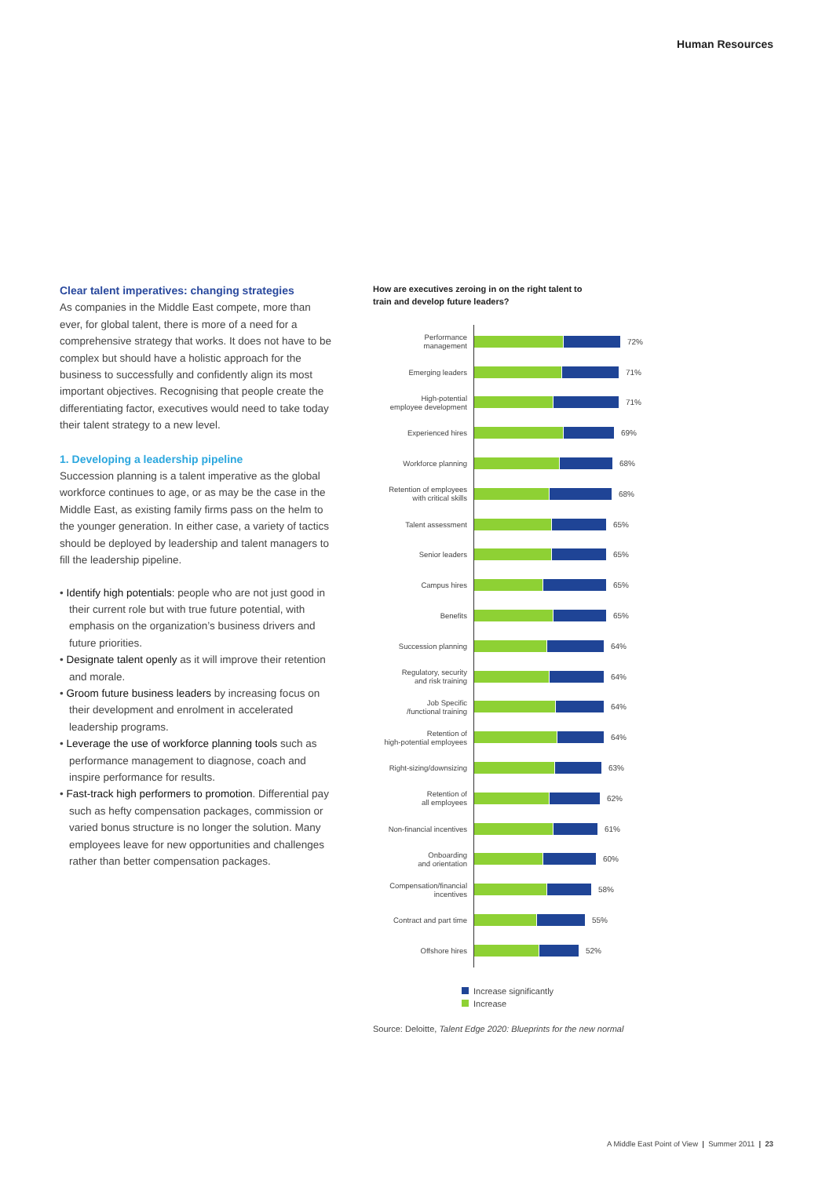Human Resources
Clear talent imperatives: changing strategies
As companies in the Middle East compete, more than ever, for global talent, there is more of a need for a comprehensive strategy that works. It does not have to be complex but should have a holistic approach for the business to successfully and confidently align its most important objectives. Recognising that people create the differentiating factor, executives would need to take today their talent strategy to a new level.
1. Developing a leadership pipeline
Succession planning is a talent imperative as the global workforce continues to age, or as may be the case in the Middle East, as existing family firms pass on the helm to the younger generation. In either case, a variety of tactics should be deployed by leadership and talent managers to fill the leadership pipeline.
• Identify high potentials: people who are not just good in their current role but with true future potential, with emphasis on the organization’s business drivers and future priorities.
• Designate talent openly as it will improve their retention and morale.
• Groom future business leaders by increasing focus on their development and enrolment in accelerated leadership programs.
• Leverage the use of workforce planning tools such as performance management to diagnose, coach and inspire performance for results.
• Fast-track high performers to promotion. Differential pay such as hefty compensation packages, commission or varied bonus structure is no longer the solution. Many employees leave for new opportunities and challenges rather than better compensation packages.
How are executives zeroing in on the right talent to
train and develop future leaders?
Performance
management
72%
Emerging leaders
71%
High-potential
employee development
71%
Experienced hires
69%
Workforce planning
68%
Retention of employees
with critical skills
68%
Talent assessment
65%
Senior leaders
65%
Campus hires
65%
Benefits
65%
Succession planning
64%
Regulatory, security
and risk training
64%
Job Specific
/functional training
64%
Retention of
high-potential employees
64%
Right-sizing/downsizing
63%
Retention of
all employees
62%
Non-financial incentives
61%
Onboarding
and orientation
60%
Compensation/financial
incentives
58%
Contract and part time
55%
Offshore hires
52%
Increase significantly
Increase
Source: Deloitte, Talent Edge 2020: Blueprints for the new normal
A Middle East Point of View | Summer 2011 | 23